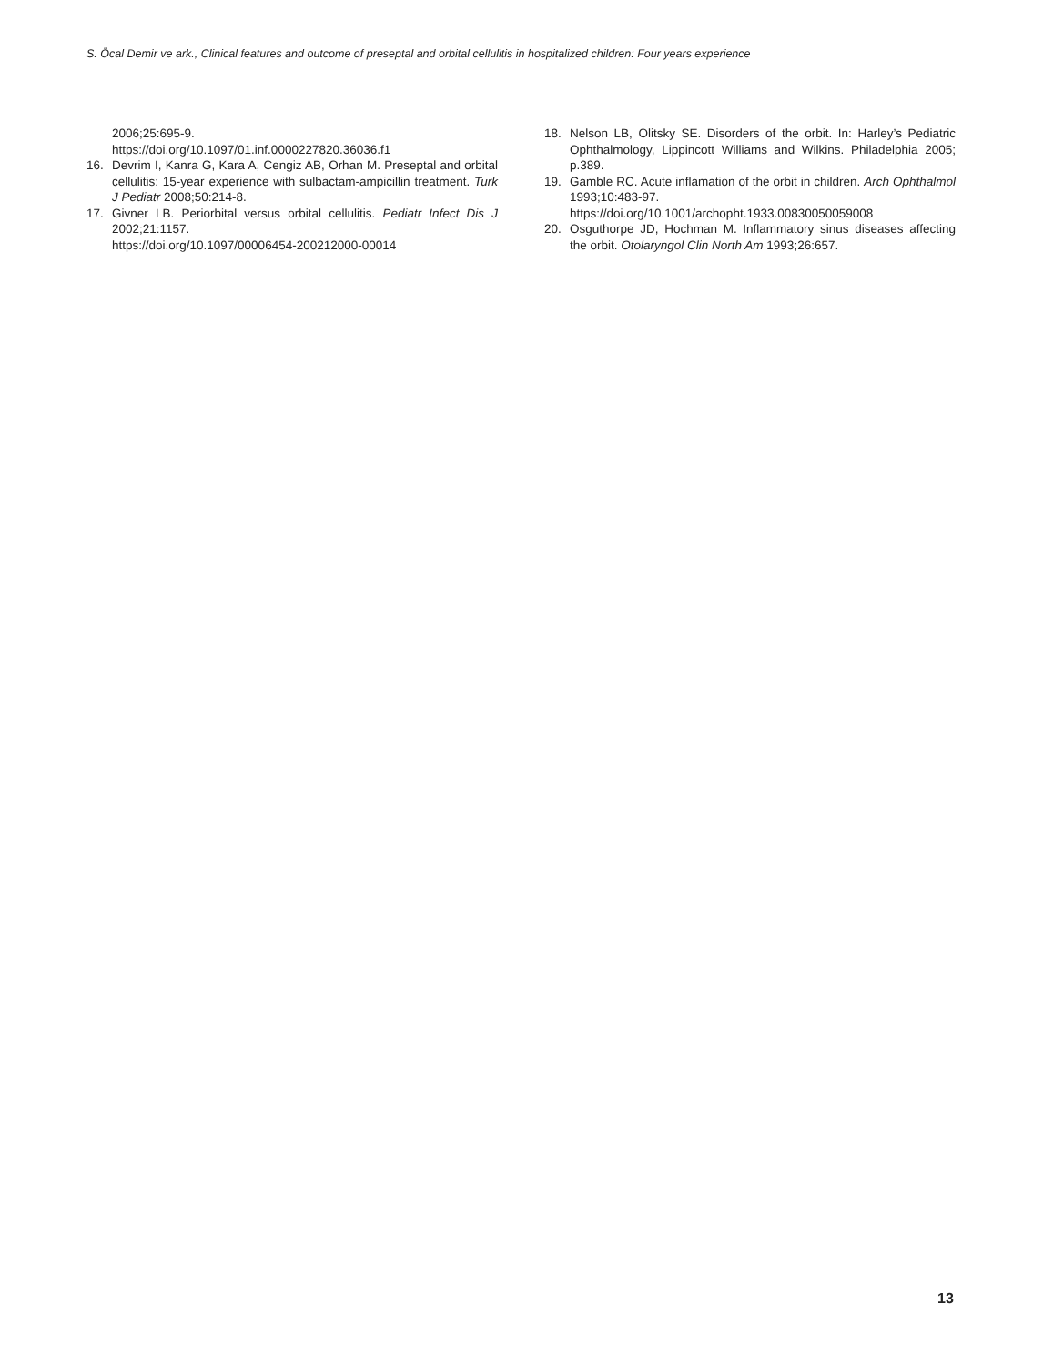S. Öcal Demir ve ark., Clinical features and outcome of preseptal and orbital cellulitis in hospitalized children: Four years experience
2006;25:695-9.
https://doi.org/10.1097/01.inf.0000227820.36036.f1
16. Devrim I, Kanra G, Kara A, Cengiz AB, Orhan M. Preseptal and orbital cellulitis: 15-year experience with sulbactam-ampicillin treatment. Turk J Pediatr 2008;50:214-8.
17. Givner LB. Periorbital versus orbital cellulitis. Pediatr Infect Dis J 2002;21:1157.
https://doi.org/10.1097/00006454-200212000-00014
18. Nelson LB, Olitsky SE. Disorders of the orbit. In: Harley’s Pediatric Ophthalmology, Lippincott Williams and Wilkins. Philadelphia 2005; p.389.
19. Gamble RC. Acute inflamation of the orbit in children. Arch Ophthalmol 1993;10:483-97.
https://doi.org/10.1001/archopht.1933.00830050059008
20. Osguthorpe JD, Hochman M. Inflammatory sinus diseases affecting the orbit. Otolaryngol Clin North Am 1993;26:657.
13